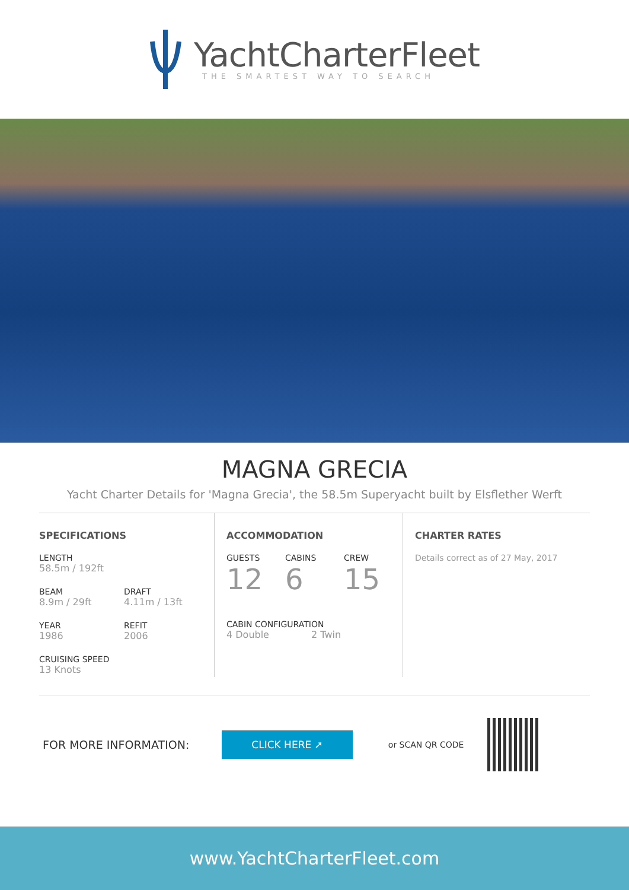YachtCharterFleet
THE SMARTEST WAY TO SEARCH
MAGNA GRECIA
Yacht Charter Details for 'Magna Grecia', the 58.5m Superyacht built by Elsflether Werft
SPECIFICATIONS
LENGTH
58.5m / 192ft
BEAM
8.9m / 29ft
DRAFT
4.11m / 13ft
YEAR
1986
REFIT
2006
CRUISING SPEED
13 Knots
ACCOMMODATION
GUESTS
12
CABINS
6
CREW
15
CABIN CONFIGURATION
4 Double 2 Twin
CHARTER RATES
Details correct as of 27 May, 2017
FOR MORE INFORMATION: CLICK HERE ➚ or SCAN QR CODE
www.YachtCharterFleet.com